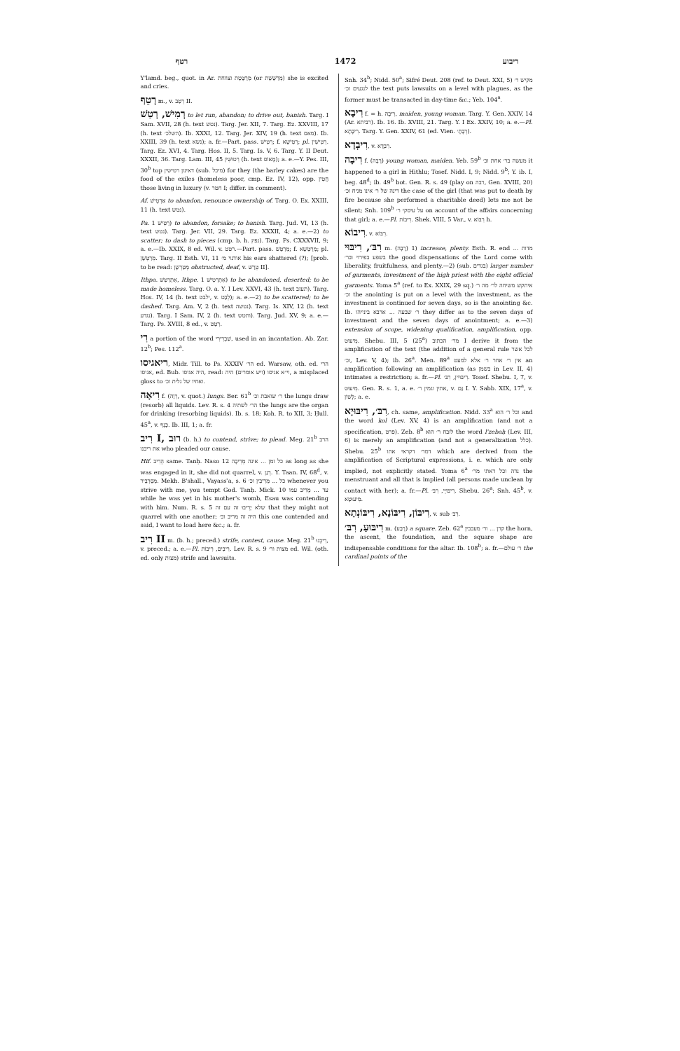רטף 1472 ריבוע
Y'lamd. beg., quot. in Ar. מְרַטֶּטֶת וצווחת (or מְרַשֶּׁשֶׁת) she is excited and cries.
רָטֵף m., v. רְטַב II.
רְמִישׁ, רְטַשׁ to let run, abandon; to drive out, banish. Targ. I Sam. XVII, 28 (h. text נטש). Targ. Jer. XII, 7. Targ. Ez. XXVIII, 17 (h. text השלכ׳). Ib. XXXI, 12. Targ. Jer. XIV, 19 (h. text מאס). Ib. XXIII, 39 (h. text נשא); a. fr.—Part. pass. רְטִישׁ; f. רְטִישָׁא; pl. רְטִישִׁין. Targ. Ez. XVI, 4. Targ. Hos. II, 5. Targ. Is. V, 6. Targ. Y. II Deut. XXXII, 36. Targ. Lam. III, 45 רְטוּשִׁין (h. text מָאוֹס); a. e.—Y. Pes. III, 30<sup>b</sup> top דאינון רטישין (sub. מיכל) for they (the barley cakes) are the food of the exiles (homeless poor, cmp. Ez. IV, 12), opp. חֲטִין those living in luxury (v. חטר I; differ. in comment).
Af. אַרְטֵישׁ to abandon, renounce ownership of. Targ. O. Ex. XXIII, 11 (h. text נטש).
Pa. רַטֵּישׁ 1) to abandon, forsake; to banish. Targ. Jud. VI, 13 (h. text נטש). Targ. Jer. VII, 29. Targ. Ez. XXXII, 4; a. e.—2) to scatter; to dash to pieces (cmp. b. h. נפץ). Targ. Ps. CXXXVII, 9; a. e.—Ib. XXIX, 8 ed. Wil. v. רטט.—Part. pass. מְרַטַּשׁ; f. מְרַטְּשָׁא; pl. מְרַטְּשָׁן. Targ. II Esth. VI, 11 אודנוי מ׳ his ears shattered (?); [prob. to be read: מְטַרְשָׁן obstructed, deaf, v. טְרַשׁ II].
Ithpa. אִתְרַטַּשׁ, Ithpe. אִתְרְטִישׁ 1) to be abandoned, deserted; to be made homeless. Targ. O. a. Y. I Lev. XXVI, 43 (h. text תעזב). Targ. Hos. IV, 14 (h. text ילבט, v. לְבַט); a. e.—2) to be scattered; to be dashed. Targ. Am. V, 2 (h. text נטשה). Targ. Is. XIV, 12 (h. text נגדע). Targ. I Sam. IV, 2 (h. text ותטש). Targ. Jud. XV, 9; a. e.—Targ. Ps. XVIII, 8 ed., v. רְטַט.
רִי a portion of the word שַׁבְרִירִי, used in an incantation. Ab. Zar. 12<sup>b</sup>; Pes. 112<sup>a</sup>.
ריאגיסו, Midr. Till. to Ps. XXXIV הר׳ ed. Warsaw, oth. ed. הרי אגיסו, ed. Bub. היה אגיסו, read: וי״א אגיסו (ויש אומרים) היה, a misplaced gloss to ואחיו של גלית וכ׳.
רִיאָה f. (רְוָה, v. quot.) lungs. Ber. 61<sup>b</sup> ר׳ שואבת וכ׳ the lungs draw (resorb) all liquids. Lev. R. s. 4 הר׳ לשתיה the lungs are the organ for drinking (resorbing liquids). Ib. s. 18; Koh. R. to XII, 3; Ḥull. 45<sup>a</sup>, v. כָּנָף. Ib. III, 1; a. fr.
רִיב I, רוּב (b. h.) to contend, strive; to plead. Meg. 21<sup>b</sup> הרב את ריבנו who pleaded our cause.
Hif. הֵרִיב same. Tanḥ. Naso 12 כל זמן ... אינה מְרִיבָה as long as she was engaged in it, she did not quarrel, v. רְנַן. Y. Taan. IV, 68<sup>d</sup>, v. מְסַרְבֵּיר. Mekh. B'shall., Vayassʿa, s. 6 כל ... מְרִיבִין וכ׳ whenever you strive with me, you tempt God. Tanḥ. Mick. 10 עד ... מֵרִיב עמו while he was yet in his mother's womb, Esau was contending with him. Num. R. s. 5 שלא יָרִיבוּ זה עם זה that they might not quarrel with one another; היה זה מריב וכ׳ this one contended and said, I want to load here &c.; a. fr.
רִיב II m. (b. h.; preced.) strife, contest, cause. Meg. 21<sup>b</sup> רִיבֵנוּ, v. preced.; a. e.—Pl. רִיבִים, רִיבוֹת. Lev. R. s. 9 מצות ור׳ ed. Wil. (oth. ed. only מצות) strife and lawsuits.
Snh. 34<sup>b</sup>; Nidd. 50<sup>a</sup>; Sifré Deut. 208 (ref. to Deut. XXI, 5) מקיש ר׳ לנגעים וכ׳ the text puts lawsuits on a level with plagues, as the former must be transacted in day-time &c.; Yeb. 104<sup>a</sup>.
רִיבָא f. = h. רִיבָה, maiden, young woman. Targ. Y. Gen. XXIV, 14 (Ar. רביתא). Ib. 16. Ib. XVIII, 21. Targ. Y. I Ex. XXIV, 10; a. e.—Pl. רִיבָתָא. Targ. Y. Gen. XXIV, 61 (ed. Vien. רְבָתָ׳).
רִיבְדָא, v. רִבְדָא.
רִיבָה f. (רָבָה) young woman, maiden. Yeb. 59<sup>b</sup> מעשה בר׳ אחת וכ׳ it happened to a girl in Hithlu; Tosef. Nidd. I, 9; Nidd. 9<sup>b</sup>; Y. ib. I, beg. 48<sup>d</sup>; ib. 49<sup>b</sup> bot. Gen. R. s. 49 (play on רבה, Gen. XVIII, 20) דינה של ר׳ אינו מניח וכ׳ the case of the girl (that was put to death by fire because she performed a charitable deed) lets me not be silent; Snh. 109<sup>b</sup> על עיסקי ר׳ on account of the affairs concerning that girl; a. e.—Pl. רִיבוֹת. Shek. VIII, 5 Var., v. רִבּוֹא h.
רִיבוֹא, v. רִבּוֹא.
רִבּ׳, רִיבּוּי m. (רָבָה) 1) increase, plenty. Esth. R. end מדות ... בשפע בפירוי ובר׳ the good dispensations of the Lord come with liberality, fruitfulness, and plenty.—2) (sub. בגדים) larger number of garments, investment of the high priest with the eight official garments. Yoma 5<sup>a</sup> (ref. to Ex. XXIX, 29 sq.) איתקש משיחה לר׳ מה ר׳ וכ׳ the anointing is put on a level with the investment, as the investment is continued for seven days, so is the anointing &c. Ib. ר׳ שבעה ... ארבא בינייהו they differ as to the seven days of investment and the seven days of anointment; a. e.—3) extension of scope, widening qualification, amplification, opp. מִיעוּט. Shebu. III, 5 (25<sup>a</sup>) מר׳ הכתוב I derive it from the amplification of the text (the addition of a general rule לכל אשר וכ׳, Lev. V, 4); ib. 26<sup>a</sup>. Men. 89<sup>a</sup> אין ר׳ אחר ר׳ אלא למעט an amplification following an amplification (as בשמן in Lev. II, 4) intimates a restriction; a. fr.—Pl. רִיבּוּיִין, רִבּ׳. Tosef. Shebu. I, 7, v. מִיעוּט. Gen. R. s. 1, a. e. אתין וגמין ר׳, v. גַּם I. Y. Sabb. XIX, 17<sup>a</sup>, v. לָשׁוֹן; a. e.
רִבּ׳, רִיבּוּיָא, ch. same, amplification. Nidd. 33<sup>a</sup> וכל ר׳ הוא and the word kol (Lev. XV, 4) is an amplification (and not a specification, פרט). Zeb. 8<sup>b</sup> לזבח ר׳ הוא the word l'zebaḥ (Lev. III, 6) is merely an amplification (and not a generalization כלל). Shebu. 25<sup>b</sup> דמר׳ דקראי אתו which are derived from the amplification of Scriptural expressions, i. e. which are only implied, not explicitly stated. Yoma 6<sup>a</sup> נדה וכל דאתי מר׳ the menstruant and all that is implied (all persons made unclean by contact with her); a. fr.—Pl. רִיבּוּיֵי, רִבּ׳. Shebu. 26<sup>a</sup>; Snh. 45<sup>b</sup>, v. מִיעוּטָא.
רִיבּוֹן, רִיבּוֹנָא, רִיבּוֹנְתָא, v. sub רִבּ׳.
רִיבּוּעַ, רִבּ׳ m. (רָבַע) a square. Zeb. 62<sup>a</sup> קרן ... ור׳ מעכבין the horn, the ascent, the foundation, and the square shape are indispensable conditions for the altar. Ib. 108<sup>b</sup>; a. fr.—ר׳ עולם the cardinal points of the